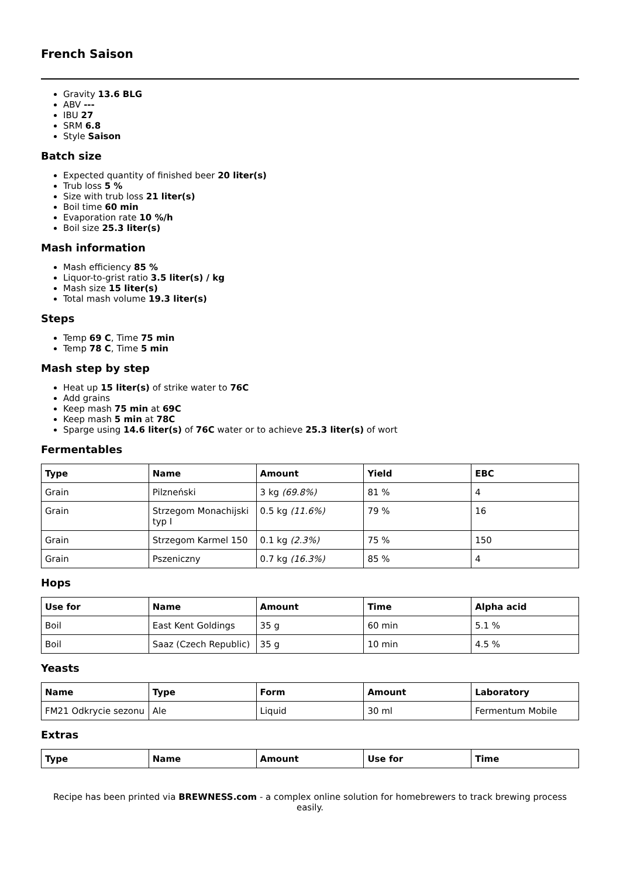French Saison
Gravity 13.6 BLG
ABV ---
IBU 27
SRM 6.8
Style Saison
Batch size
Expected quantity of finished beer 20 liter(s)
Trub loss 5 %
Size with trub loss 21 liter(s)
Boil time 60 min
Evaporation rate 10 %/h
Boil size 25.3 liter(s)
Mash information
Mash efficiency 85 %
Liquor-to-grist ratio 3.5 liter(s) / kg
Mash size 15 liter(s)
Total mash volume 19.3 liter(s)
Steps
Temp 69 C, Time 75 min
Temp 78 C, Time 5 min
Mash step by step
Heat up 15 liter(s) of strike water to 76C
Add grains
Keep mash 75 min at 69C
Keep mash 5 min at 78C
Sparge using 14.6 liter(s) of 76C water or to achieve 25.3 liter(s) of wort
Fermentables
| Type | Name | Amount | Yield | EBC |
| --- | --- | --- | --- | --- |
| Grain | Pilzneński | 3 kg (69.8%) | 81 % | 4 |
| Grain | Strzegom Monachijski typ I | 0.5 kg (11.6%) | 79 % | 16 |
| Grain | Strzegom Karmel 150 | 0.1 kg (2.3%) | 75 % | 150 |
| Grain | Pszeniczny | 0.7 kg (16.3%) | 85 % | 4 |
Hops
| Use for | Name | Amount | Time | Alpha acid |
| --- | --- | --- | --- | --- |
| Boil | East Kent Goldings | 35 g | 60 min | 5.1 % |
| Boil | Saaz (Czech Republic) | 35 g | 10 min | 4.5 % |
Yeasts
| Name | Type | Form | Amount | Laboratory |
| --- | --- | --- | --- | --- |
| FM21 Odkrycie sezonu | Ale | Liquid | 30 ml | Fermentum Mobile |
Extras
| Type | Name | Amount | Use for | Time |
| --- | --- | --- | --- | --- |
Recipe has been printed via BREWNESS.com - a complex online solution for homebrewers to track brewing process easily.